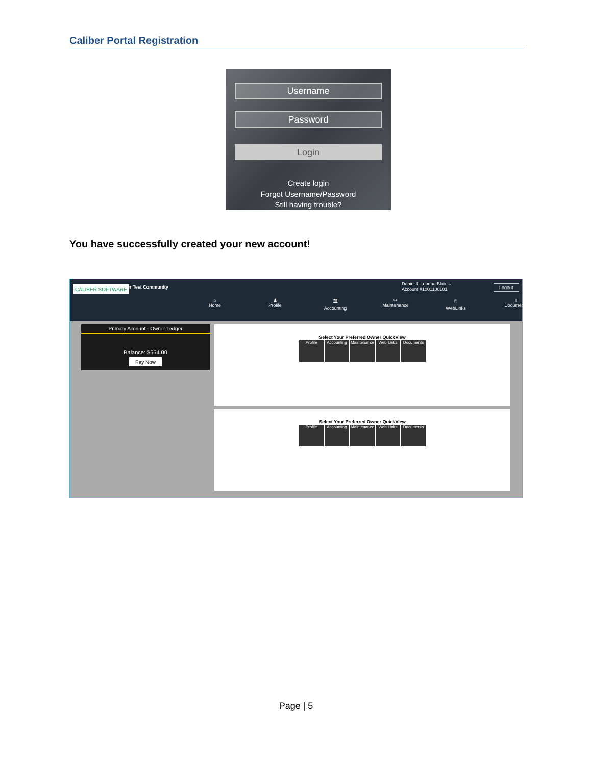Caliber Portal Registration
Username
Password
Login
Create login
Forgot Username/Password
Still having trouble?
You have successfully created your new account!
CALIBER SOFTWARE Caliber Test Community
Daniel & Leanna Blair ⌄
Account #1001100101
Logout
⌂
Home
♟
Profile
🏛
Accounting
✂
Maintenance
🖱
WebLinks
▯
Documents
Primary Account - Owner Ledger
Balance: $554.00
Pay Now
Select Your Preferred Owner QuickView
Profile Accounting Maintenance Web Links Documents
Select Your Preferred Owner QuickView
Profile Accounting Maintenance Web Links Documents
Page | 5